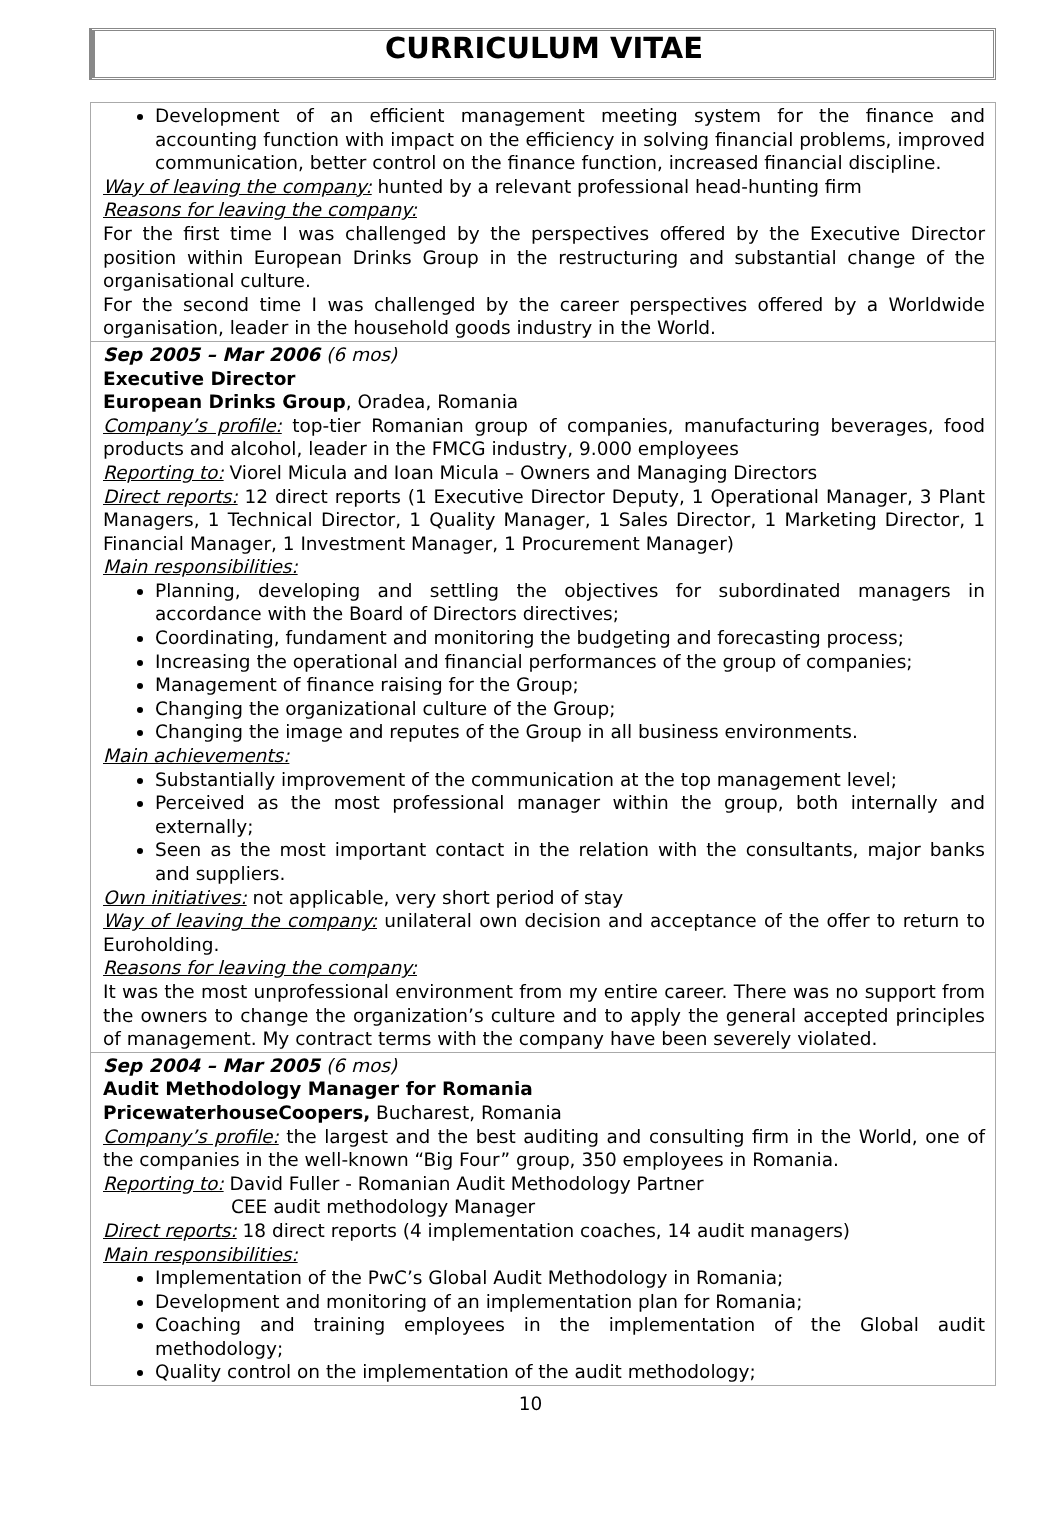CURRICULUM VITAE
| Development of an efficient management meeting system for the finance and accounting function with impact on the efficiency in solving financial problems, improved communication, better control on the finance function, increased financial discipline. Way of leaving the company: hunted by a relevant professional head-hunting firm Reasons for leaving the company: For the first time I was challenged by the perspectives offered by the Executive Director position within European Drinks Group in the restructuring and substantial change of the organisational culture. For the second time I was challenged by the career perspectives offered by a Worldwide organisation, leader in the household goods industry in the World. |
| Sep 2005 – Mar 2006 (6 mos) Executive Director European Drinks Group , Oradea, Romania Company’s profile: top-tier Romanian group of companies, manufacturing beverages, food products and alcohol, leader in the FMCG industry, 9.000 employees Reporting to: Viorel Micula and Ioan Micula – Owners and Managing Directors Direct reports: 12 direct reports (1 Executive Director Deputy, 1 Operational Manager, 3 Plant Managers, 1 Technical Director, 1 Quality Manager, 1 Sales Director, 1 Marketing Director, 1 Financial Manager, 1 Investment Manager, 1 Procurement Manager) Main responsibilities: Planning, developing and settling the objectives for subordinated managers in accordance with the Board of Directors directives; Coordinating, fundament and monitoring the budgeting and forecasting process; Increasing the operational and financial performances of the group of companies; Management of finance raising for the Group; Changing the organizational culture of the Group; Changing the image and reputes of the Group in all business environments. Main achievements: Substantially improvement of the communication at the top management level; Perceived as the most professional manager within the group, both internally and externally; Seen as the most important contact in the relation with the consultants, major banks and suppliers. Own initiatives: not applicable, very short period of stay Way of leaving the company: unilateral own decision and acceptance of the offer to return to Euroholding. Reasons for leaving the company: It was the most unprofessional environment from my entire career. There was no support from the owners to change the organization’s culture and to apply the general accepted principles of management. My contract terms with the company have been severely violated. |
| Sep 2004 – Mar 2005 (6 mos) Audit Methodology Manager for Romania PricewaterhouseCoopers, Bucharest, Romania Company’s profile: the largest and the best auditing and consulting firm in the World, one of the companies in the well-known “Big Four” group, 350 employees in Romania. Reporting to: David Fuller - Romanian Audit Methodology Partner CEE audit methodology Manager Direct reports: 18 direct reports (4 implementation coaches, 14 audit managers) Main responsibilities: Implementation of the PwC’s Global Audit Methodology in Romania; Development and monitoring of an implementation plan for Romania; Coaching and training employees in the implementation of the Global audit methodology; Quality control on the implementation of the audit methodology; |
10